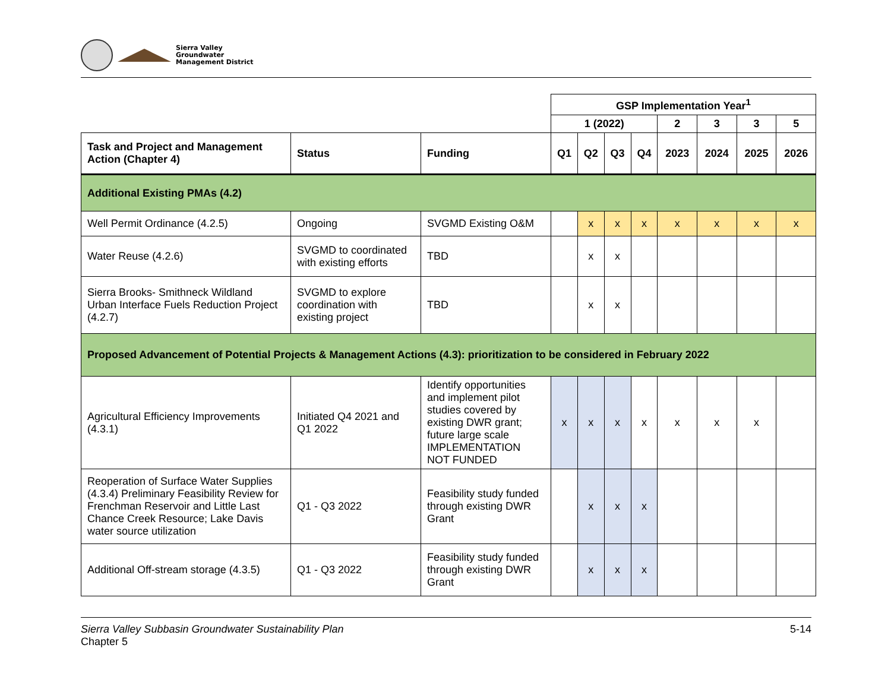Sierra Valley
Groundwater
Management District
| | | | GSP Implementation Year<sup>1</sup> | | | | | | | |
| | | | 1 (2022) | | | | 2 | 3 | 3 | 5 |
| Task and Project and Management Action (Chapter 4) | Status | Funding | Q1 | Q2 | Q3 | Q4 | 2023 | 2024 | 2025 | 2026 |
| Additional Existing PMAs (4.2) | | | | | | | | | | |
| Well Permit Ordinance (4.2.5) | Ongoing | SVGMD Existing O&M | | x | x | x | x | x | x | x |
| Water Reuse (4.2.6) | SVGMD to coordinated with existing efforts | TBD | | x | x | | | | | |
| Sierra Brooks- Smithneck Wildland Urban Interface Fuels Reduction Project (4.2.7) | SVGMD to explore coordination with existing project | TBD | | x | x | | | | | |
| Proposed Advancement of Potential Projects & Management Actions (4.3): prioritization to be considered in February 2022 | | | | | | | | | | |
| Agricultural Efficiency Improvements (4.3.1) | Initiated Q4 2021 and Q1 2022 | Identify opportunities and implement pilot studies covered by existing DWR grant; future large scale IMPLEMENTATION NOT FUNDED | x | x | x | x | x | x | x | |
| Reoperation of Surface Water Supplies (4.3.4) Preliminary Feasibility Review for Frenchman Reservoir and Little Last Chance Creek Resource; Lake Davis water source utilization | Q1 - Q3 2022 | Feasibility study funded through existing DWR Grant | | x | x | x | | | | |
| Additional Off-stream storage (4.3.5) | Q1 - Q3 2022 | Feasibility study funded through existing DWR Grant | | x | x | x | | | | |
Sierra Valley Subbasin Groundwater Sustainability Plan
Chapter 5
5-14